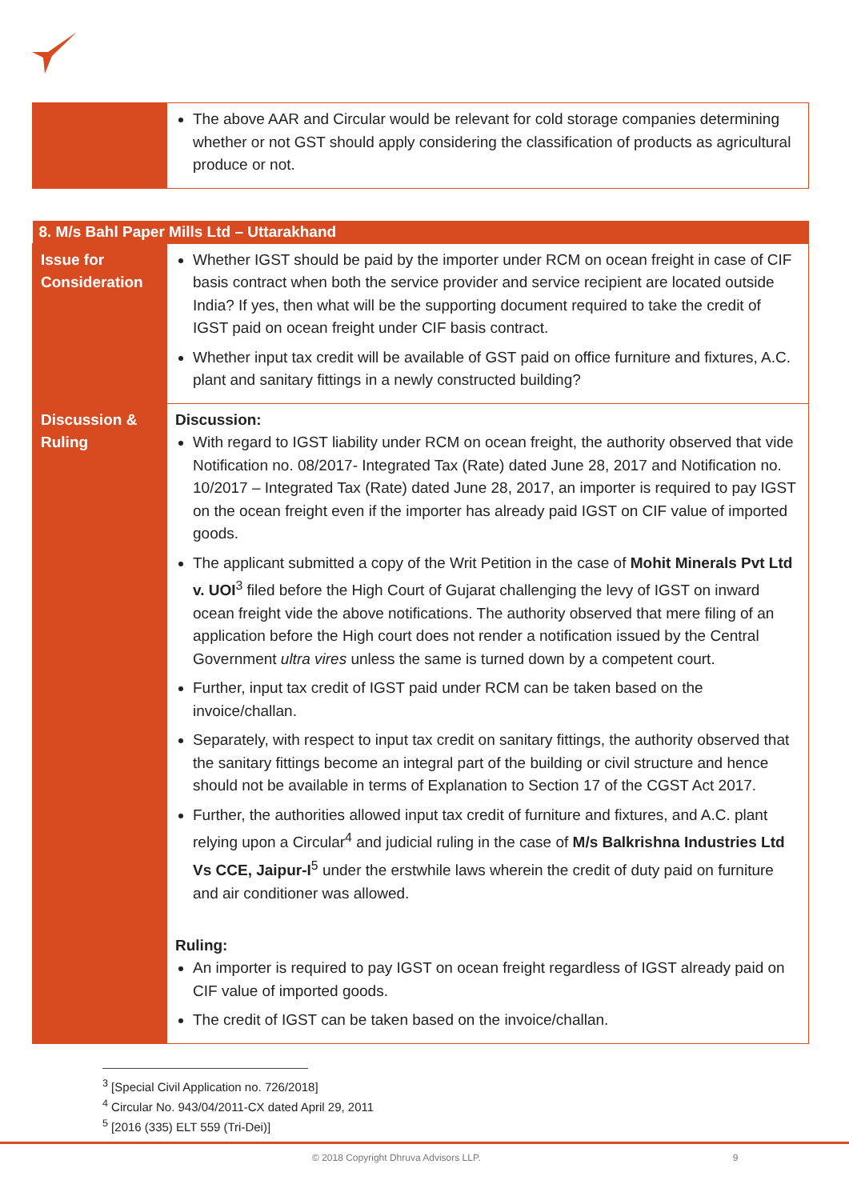| | The above AAR and Circular would be relevant for cold storage companies determining whether or not GST should apply considering the classification of products as agricultural produce or not. |
| 8. M/s Bahl Paper Mills Ltd – Uttarakhand | |
| --- | --- |
| Issue for Consideration | Whether IGST should be paid by the importer under RCM on ocean freight in case of CIF basis contract when both the service provider and service recipient are located outside India? If yes, then what will be the supporting document required to take the credit of IGST paid on ocean freight under CIF basis contract. Whether input tax credit will be available of GST paid on office furniture and fixtures, A.C. plant and sanitary fittings in a newly constructed building? |
| Discussion & Ruling | Discussion: With regard to IGST liability under RCM on ocean freight, the authority observed that vide Notification no. 08/2017- Integrated Tax (Rate) dated June 28, 2017 and Notification no. 10/2017 – Integrated Tax (Rate) dated June 28, 2017, an importer is required to pay IGST on the ocean freight even if the importer has already paid IGST on CIF value of imported goods. The applicant submitted a copy of the Writ Petition in the case of Mohit Minerals Pvt Ltd v. UOI<sup>3</sup> filed before the High Court of Gujarat challenging the levy of IGST on inward ocean freight vide the above notifications. The authority observed that mere filing of an application before the High court does not render a notification issued by the Central Government ultra vires unless the same is turned down by a competent court. Further, input tax credit of IGST paid under RCM can be taken based on the invoice/challan. Separately, with respect to input tax credit on sanitary fittings, the authority observed that the sanitary fittings become an integral part of the building or civil structure and hence should not be available in terms of Explanation to Section 17 of the CGST Act 2017. Further, the authorities allowed input tax credit of furniture and fixtures, and A.C. plant relying upon a Circular<sup>4</sup> and judicial ruling in the case of M/s Balkrishna Industries Ltd Vs CCE, Jaipur-I<sup>5</sup> under the erstwhile laws wherein the credit of duty paid on furniture and air conditioner was allowed. Ruling: An importer is required to pay IGST on ocean freight regardless of IGST already paid on CIF value of imported goods. The credit of IGST can be taken based on the invoice/challan. |
<sup>3</sup> [Special Civil Application no. 726/2018]
<sup>4</sup> Circular No. 943/04/2011-CX dated April 29, 2011
<sup>5</sup> [2016 (335) ELT 559 (Tri-Dei)]
© 2018 Copyright Dhruva Advisors LLP. 9